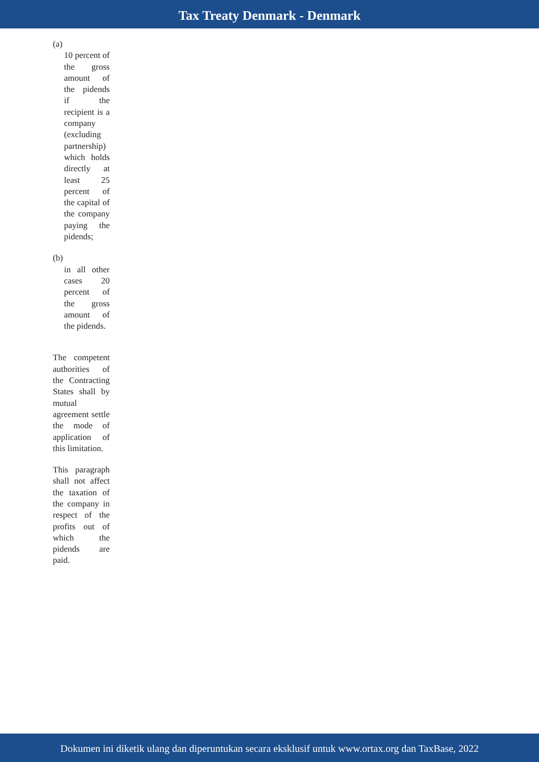Tax Treaty Denmark - Denmark
(a)
10 percent of the gross amount of the pidends if the recipient is a company (excluding partnership) which holds directly at least 25 percent of the capital of the company paying the pidends;
(b)
in all other cases 20 percent of the gross amount of the pidends.
The competent authorities of the Contracting States shall by mutual agreement settle the mode of application of this limitation.
This paragraph shall not affect the taxation of the company in respect of the profits out of which the pidends are paid.
Dokumen ini diketik ulang dan diperuntukan secara eksklusif untuk www.ortax.org dan TaxBase, 2022